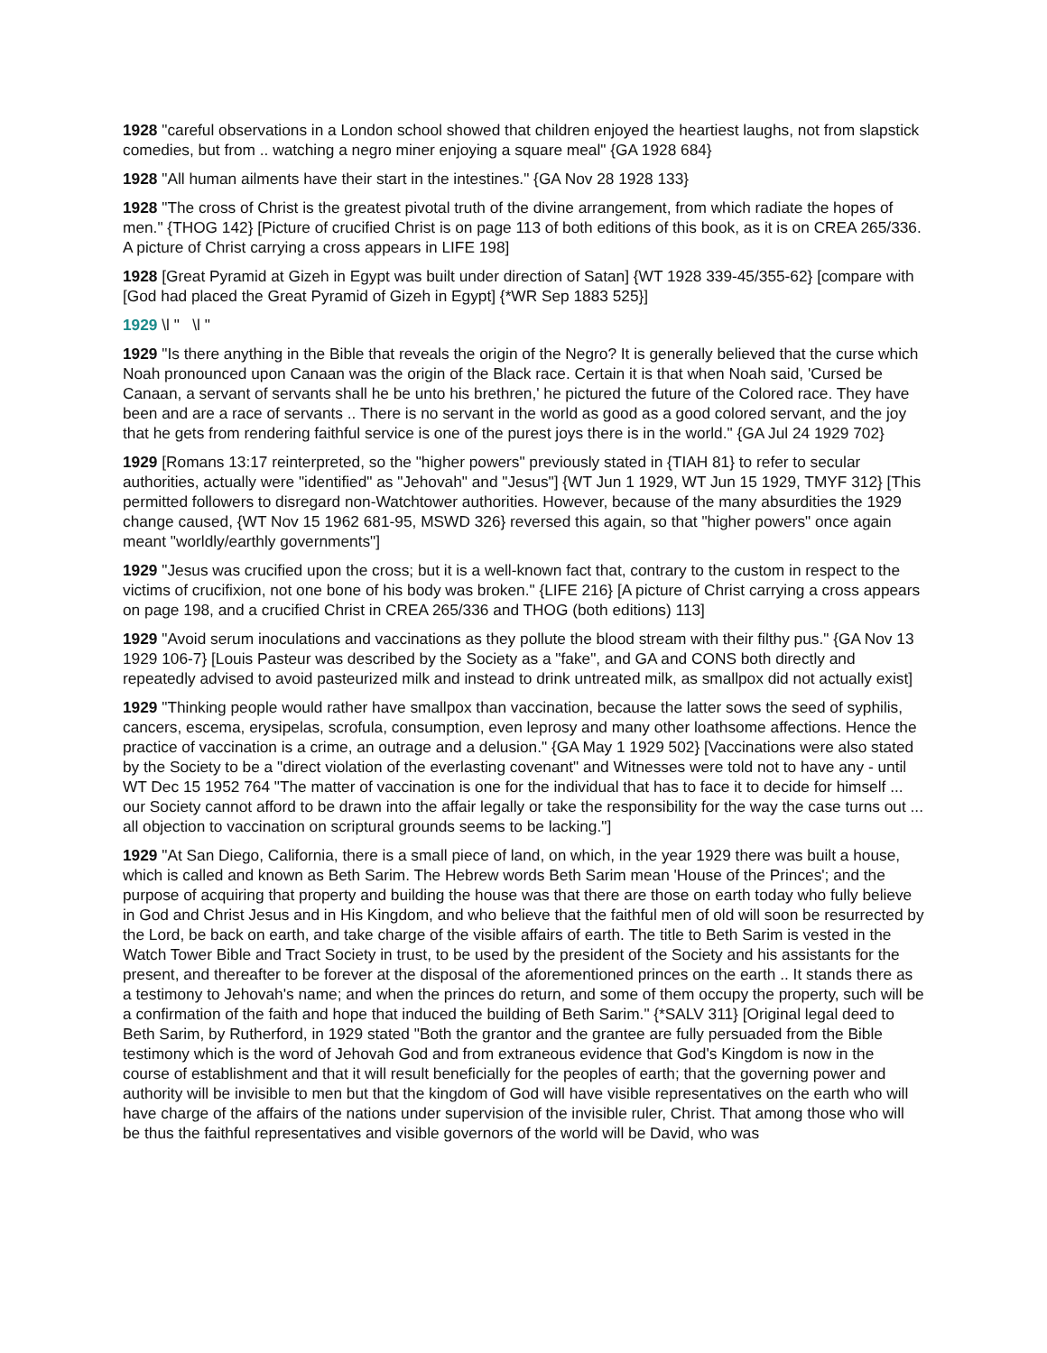1928 "careful observations in a London school showed that children enjoyed the heartiest laughs, not from slapstick comedies, but from .. watching a negro miner enjoying a square meal" {GA 1928 684}
1928 "All human ailments have their start in the intestines." {GA Nov 28 1928 133}
1928 "The cross of Christ is the greatest pivotal truth of the divine arrangement, from which radiate the hopes of men." {THOG 142} [Picture of crucified Christ is on page 113 of both editions of this book, as it is on CREA 265/336. A picture of Christ carrying a cross appears in LIFE 198]
1928 [Great Pyramid at Gizeh in Egypt was built under direction of Satan] {WT 1928 339-45/355-62} [compare with [God had placed the Great Pyramid of Gizeh in Egypt] {*WR Sep 1883 525}]
1929 \l " \l "
1929 "Is there anything in the Bible that reveals the origin of the Negro? It is generally believed that the curse which Noah pronounced upon Canaan was the origin of the Black race. Certain it is that when Noah said, 'Cursed be Canaan, a servant of servants shall he be unto his brethren,' he pictured the future of the Colored race. They have been and are a race of servants .. There is no servant in the world as good as a good colored servant, and the joy that he gets from rendering faithful service is one of the purest joys there is in the world." {GA Jul 24 1929 702}
1929 [Romans 13:17 reinterpreted, so the "higher powers" previously stated in {TIAH 81} to refer to secular authorities, actually were "identified" as "Jehovah" and "Jesus"] {WT Jun 1 1929, WT Jun 15 1929, TMYF 312} [This permitted followers to disregard non-Watchtower authorities. However, because of the many absurdities the 1929 change caused, {WT Nov 15 1962 681-95, MSWD 326} reversed this again, so that "higher powers" once again meant "worldly/earthly governments"]
1929 "Jesus was crucified upon the cross; but it is a well-known fact that, contrary to the custom in respect to the victims of crucifixion, not one bone of his body was broken." {LIFE 216} [A picture of Christ carrying a cross appears on page 198, and a crucified Christ in CREA 265/336 and THOG (both editions) 113]
1929 "Avoid serum inoculations and vaccinations as they pollute the blood stream with their filthy pus." {GA Nov 13 1929 106-7} [Louis Pasteur was described by the Society as a "fake", and GA and CONS both directly and repeatedly advised to avoid pasteurized milk and instead to drink untreated milk, as smallpox did not actually exist]
1929 "Thinking people would rather have smallpox than vaccination, because the latter sows the seed of syphilis, cancers, escema, erysipelas, scrofula, consumption, even leprosy and many other loathsome affections. Hence the practice of vaccination is a crime, an outrage and a delusion." {GA May 1 1929 502} [Vaccinations were also stated by the Society to be a "direct violation of the everlasting covenant" and Witnesses were told not to have any - until WT Dec 15 1952 764 "The matter of vaccination is one for the individual that has to face it to decide for himself ... our Society cannot afford to be drawn into the affair legally or take the responsibility for the way the case turns out ... all objection to vaccination on scriptural grounds seems to be lacking."]
1929 "At San Diego, California, there is a small piece of land, on which, in the year 1929 there was built a house, which is called and known as Beth Sarim. The Hebrew words Beth Sarim mean 'House of the Princes'; and the purpose of acquiring that property and building the house was that there are those on earth today who fully believe in God and Christ Jesus and in His Kingdom, and who believe that the faithful men of old will soon be resurrected by the Lord, be back on earth, and take charge of the visible affairs of earth. The title to Beth Sarim is vested in the Watch Tower Bible and Tract Society in trust, to be used by the president of the Society and his assistants for the present, and thereafter to be forever at the disposal of the aforementioned princes on the earth .. It stands there as a testimony to Jehovah's name; and when the princes do return, and some of them occupy the property, such will be a confirmation of the faith and hope that induced the building of Beth Sarim." {*SALV 311} [Original legal deed to Beth Sarim, by Rutherford, in 1929 stated "Both the grantor and the grantee are fully persuaded from the Bible testimony which is the word of Jehovah God and from extraneous evidence that God's Kingdom is now in the course of establishment and that it will result beneficially for the peoples of earth; that the governing power and authority will be invisible to men but that the kingdom of God will have visible representatives on the earth who will have charge of the affairs of the nations under supervision of the invisible ruler, Christ. That among those who will be thus the faithful representatives and visible governors of the world will be David, who was